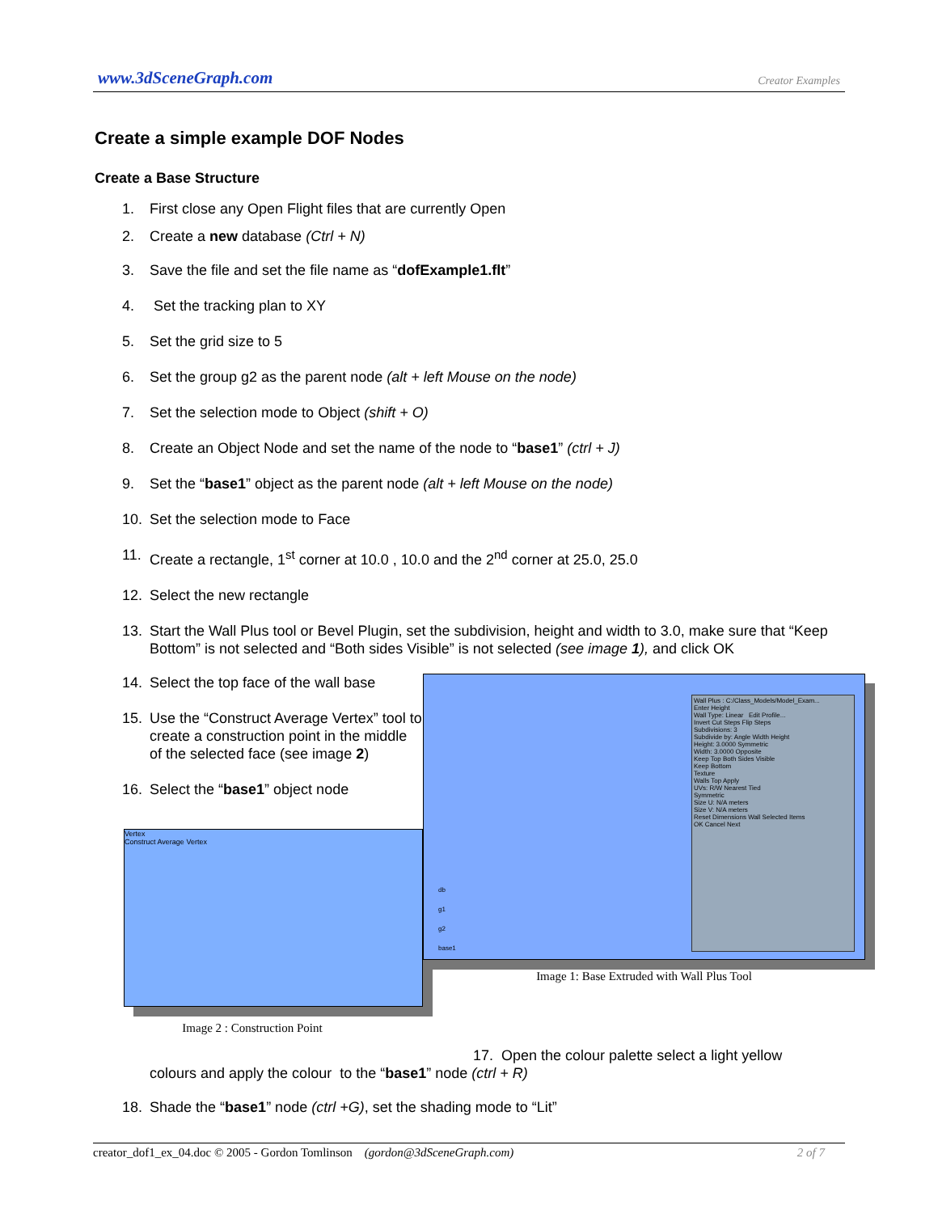www.3dSceneGraph.com Creator Examples
Create a simple example DOF Nodes
Create a Base Structure
1. First close any Open Flight files that are currently Open
2. Create a new database (Ctrl + N)
3. Save the file and set the file name as “dofExample1.flt”
4. Set the tracking plan to XY
5. Set the grid size to 5
6. Set the group g2 as the parent node (alt + left Mouse on the node)
7. Set the selection mode to Object (shift + O)
8. Create an Object Node and set the name of the node to “base1” (ctrl + J)
9. Set the “base1” object as the parent node (alt + left Mouse on the node)
10. Set the selection mode to Face
11. Create a rectangle, 1<sup>st</sup> corner at 10.0 , 10.0 and the 2<sup>nd</sup> corner at 25.0, 25.0
12. Select the new rectangle
13. Start the Wall Plus tool or Bevel Plugin, set the subdivision, height and width to 3.0, make sure that “Keep Bottom” is not selected and “Both sides Visible” is not selected (see image 1), and click OK
14. Select the top face of the wall base
15. Use the “Construct Average Vertex” tool to create a construction point in the middle of the selected face (see image 2)
16. Select the “base1” object node
Vertex
Construct Average Vertex
Image 2 : Construction Point
Wall Plus : C:/Class_Models/Model_Exam...
Enter Height
Wall Type: Linear Edit Profile...
Invert Cut Steps Flip Steps
Subdivisions: 3
Subdivide by: Angle Width Height
Height: 3.0000 Symmetric
Width: 3.0000 Opposite
Keep Top Both Sides Visible
Keep Bottom
Texture
Walls Top Apply
UVs: R/W Nearest Tied
Symmetric
Size U: N/A meters
Size V: N/A meters
Reset Dimensions Wall Selected Items
OK Cancel Next
db
g1
g2
base1
Image 1: Base Extruded with Wall Plus Tool
17. Open the colour palette select a light yellow
colours and apply the colour to the “base1” node (ctrl + R)
18. Shade the “base1” node (ctrl +G), set the shading mode to “Lit”
creator_dof1_ex_04.doc © 2005 - Gordon Tomlinson (gordon@3dSceneGraph.com) 2 of 7